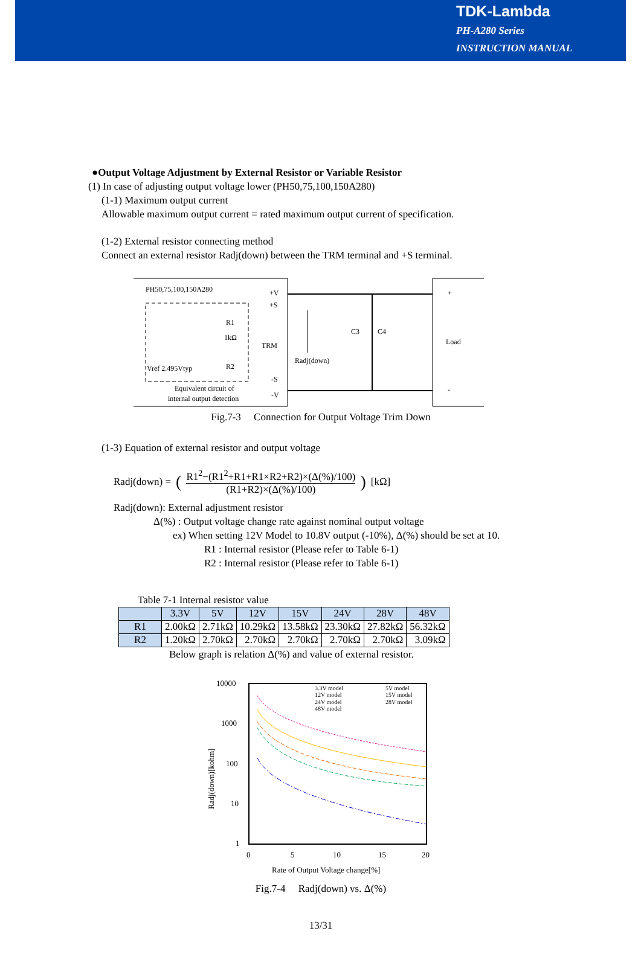TDK-Lambda
PH-A280 Series
INSTRUCTION MANUAL
●Output Voltage Adjustment by External Resistor or Variable Resistor
(1) In case of adjusting output voltage lower (PH50,75,100,150A280)
(1-1) Maximum output current
Allowable maximum output current = rated maximum output current of specification.
(1-2) External resistor connecting method
Connect an external resistor Radj(down) between the TRM terminal and +S terminal.
PH50,75,100,150A280
+V
+S
TRM
-S
-V
R1
1kΩ
R2
Vref 2.495Vtyp
Equivalent circuit of
internal output detection
Radj(down)
C3
C4
+
Load
-
Fig.7-3 Connection for Output Voltage Trim Down
(1-3) Equation of external resistor and output voltage
Radj(down) = ( R1<sup>2</sup>−(R1<sup>2</sup>+R1+R1×R2+R2)×(Δ(%)/100) (R1+R2)×(Δ(%)/100) ) [kΩ]
Radj(down): External adjustment resistor
Δ(%) : Output voltage change rate against nominal output voltage
ex) When setting 12V Model to 10.8V output (-10%), Δ(%) should be set at 10.
R1 : Internal resistor (Please refer to Table 6-1)
R2 : Internal resistor (Please refer to Table 6-1)
Table 7-1 Internal resistor value
| | 3.3V | 5V | 12V | 15V | 24V | 28V | 48V |
| --- | --- | --- | --- | --- | --- | --- | --- |
| R1 | 2.00kΩ | 2.71kΩ | 10.29kΩ | 13.58kΩ | 23.30kΩ | 27.82kΩ | 56.32kΩ |
| R2 | 1.20kΩ | 2.70kΩ | 2.70kΩ | 2.70kΩ | 2.70kΩ | 2.70kΩ | 3.09kΩ |
Below graph is relation Δ(%) and value of external resistor.
10000
1000
100
10
1
0
5
10
15
20
Radj(down)[kohm]
Rate of Output Voltage change[%]
3.3V model
5V model
12V model
15V model
24V model
28V model
48V model
Fig.7-4 Radj(down) vs. Δ(%)
13/31